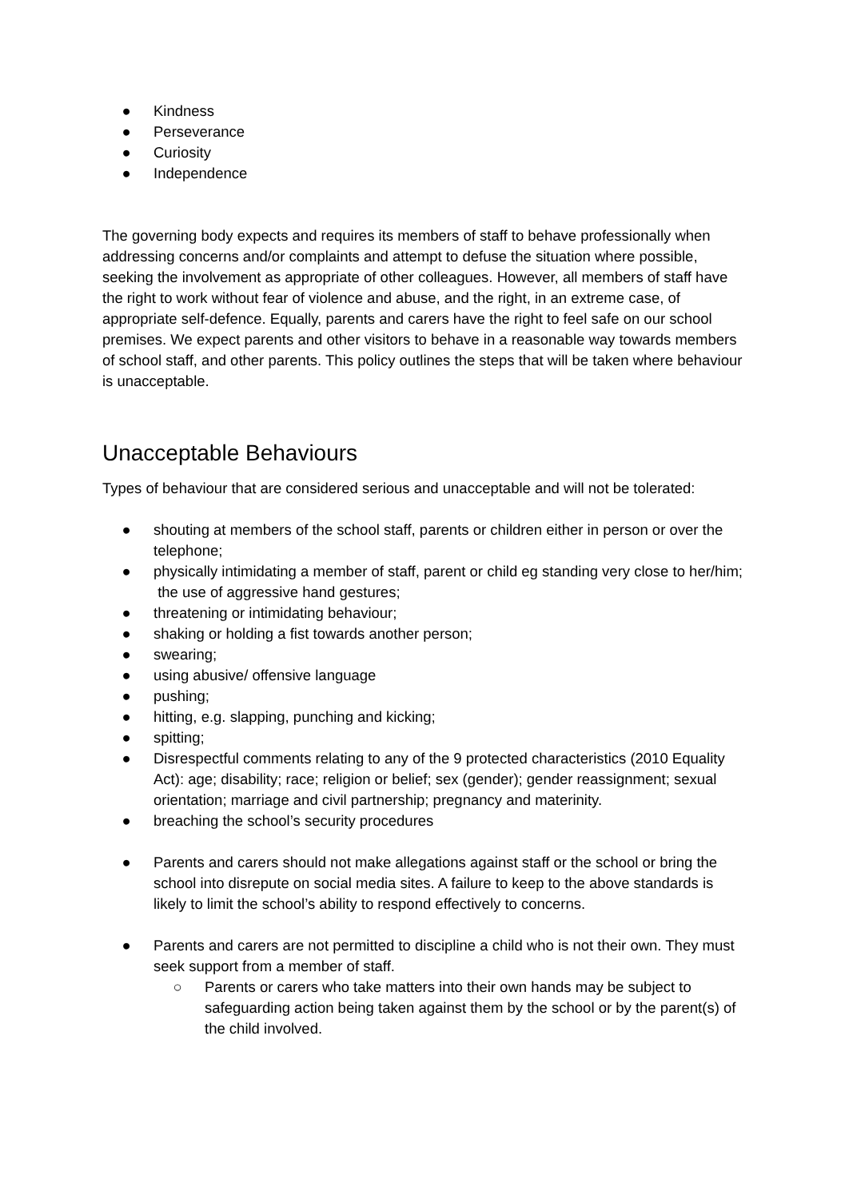● Kindness
● Perseverance
● Curiosity
● Independence
The governing body expects and requires its members of staff to behave professionally when addressing concerns and/or complaints and attempt to defuse the situation where possible, seeking the involvement as appropriate of other colleagues. However, all members of staff have the right to work without fear of violence and abuse, and the right, in an extreme case, of appropriate self-defence. Equally, parents and carers have the right to feel safe on our school premises. We expect parents and other visitors to behave in a reasonable way towards members of school staff, and other parents. This policy outlines the steps that will be taken where behaviour is unacceptable.
Unacceptable Behaviours
Types of behaviour that are considered serious and unacceptable and will not be tolerated:
● shouting at members of the school staff, parents or children either in person or over the telephone;
● physically intimidating a member of staff, parent or child eg standing very close to her/him; the use of aggressive hand gestures;
● threatening or intimidating behaviour;
● shaking or holding a fist towards another person;
● swearing;
● using abusive/ offensive language
● pushing;
● hitting, e.g. slapping, punching and kicking;
● spitting;
● Disrespectful comments relating to any of the 9 protected characteristics (2010 Equality Act): age; disability; race; religion or belief; sex (gender); gender reassignment; sexual orientation; marriage and civil partnership; pregnancy and materinity.
● breaching the school’s security procedures
● Parents and carers should not make allegations against staff or the school or bring the school into disrepute on social media sites. A failure to keep to the above standards is likely to limit the school’s ability to respond effectively to concerns.
● Parents and carers are not permitted to discipline a child who is not their own. They must seek support from a member of staff.
○ Parents or carers who take matters into their own hands may be subject to safeguarding action being taken against them by the school or by the parent(s) of the child involved.